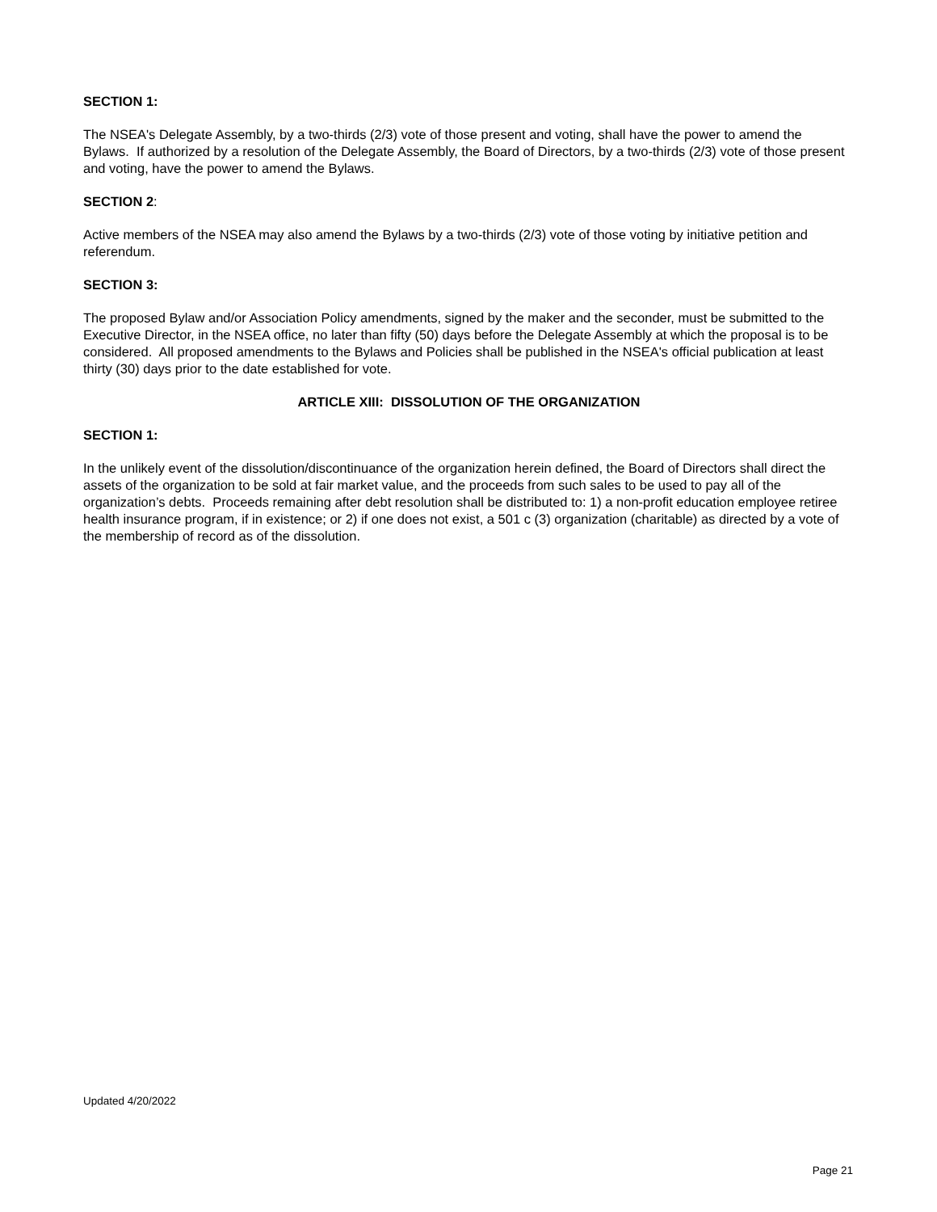SECTION 1:
The NSEA's Delegate Assembly, by a two-thirds (2/3) vote of those present and voting, shall have the power to amend the Bylaws. If authorized by a resolution of the Delegate Assembly, the Board of Directors, by a two-thirds (2/3) vote of those present and voting, have the power to amend the Bylaws.
SECTION 2:
Active members of the NSEA may also amend the Bylaws by a two-thirds (2/3) vote of those voting by initiative petition and referendum.
SECTION 3:
The proposed Bylaw and/or Association Policy amendments, signed by the maker and the seconder, must be submitted to the Executive Director, in the NSEA office, no later than fifty (50) days before the Delegate Assembly at which the proposal is to be considered. All proposed amendments to the Bylaws and Policies shall be published in the NSEA's official publication at least thirty (30) days prior to the date established for vote.
ARTICLE XIII: DISSOLUTION OF THE ORGANIZATION
SECTION 1:
In the unlikely event of the dissolution/discontinuance of the organization herein defined, the Board of Directors shall direct the assets of the organization to be sold at fair market value, and the proceeds from such sales to be used to pay all of the organization’s debts. Proceeds remaining after debt resolution shall be distributed to: 1) a non-profit education employee retiree health insurance program, if in existence; or 2) if one does not exist, a 501 c (3) organization (charitable) as directed by a vote of the membership of record as of the dissolution.
Updated 4/20/2022
Page 21